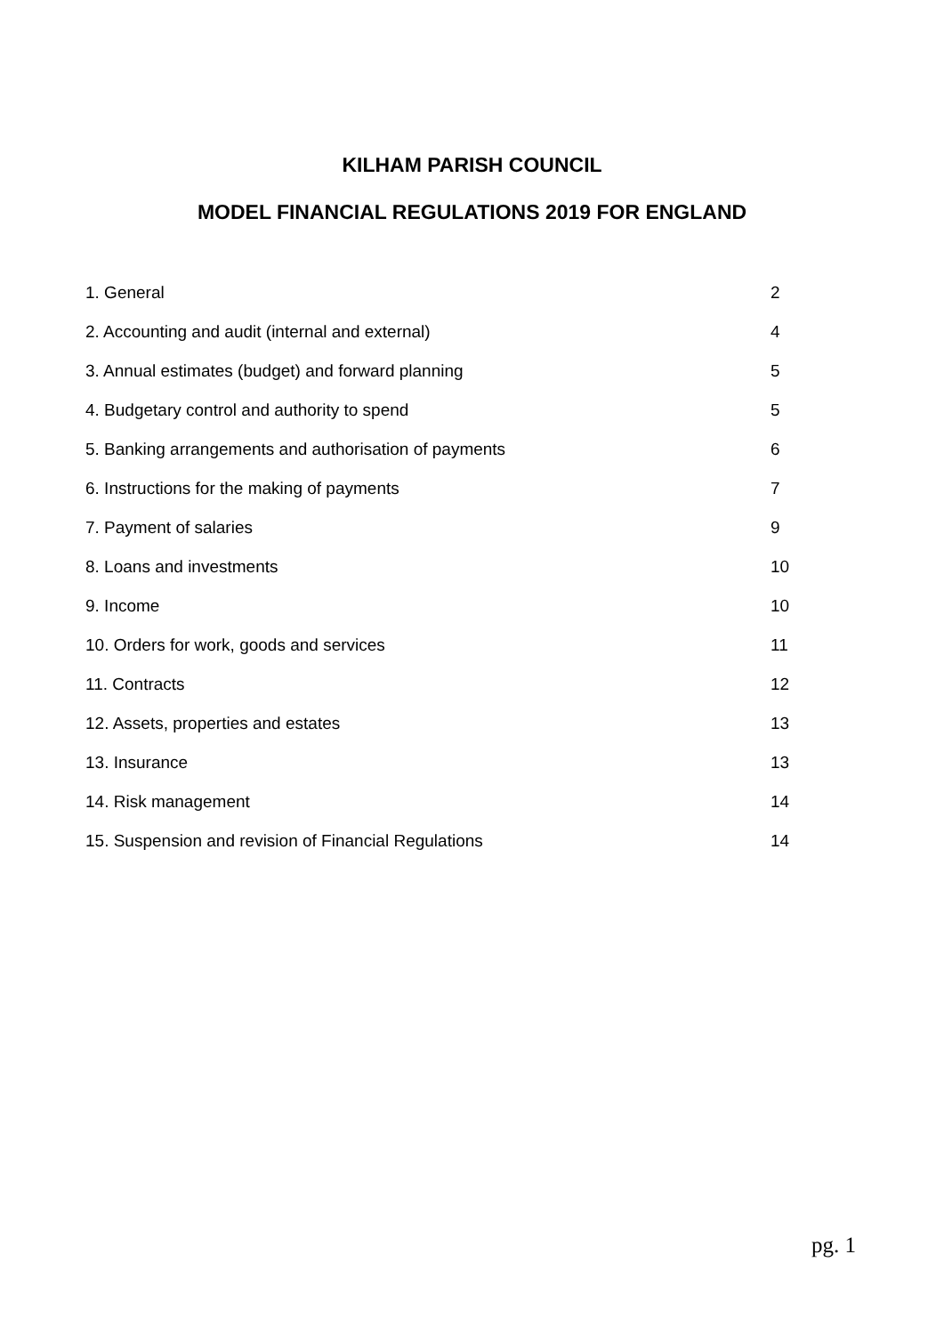KILHAM PARISH COUNCIL
MODEL FINANCIAL REGULATIONS 2019 FOR ENGLAND
| 1. General | 2 |
| 2. Accounting and audit (internal and external) | 4 |
| 3. Annual estimates (budget) and forward planning | 5 |
| 4. Budgetary control and authority to spend | 5 |
| 5. Banking arrangements and authorisation of payments | 6 |
| 6. Instructions for the making of payments | 7 |
| 7. Payment of salaries | 9 |
| 8. Loans and investments | 10 |
| 9. Income | 10 |
| 10. Orders for work, goods and services | 11 |
| 11. Contracts | 12 |
| 12. Assets, properties and estates | 13 |
| 13. Insurance | 13 |
| 14. Risk management | 14 |
| 15. Suspension and revision of Financial Regulations | 14 |
pg. 1